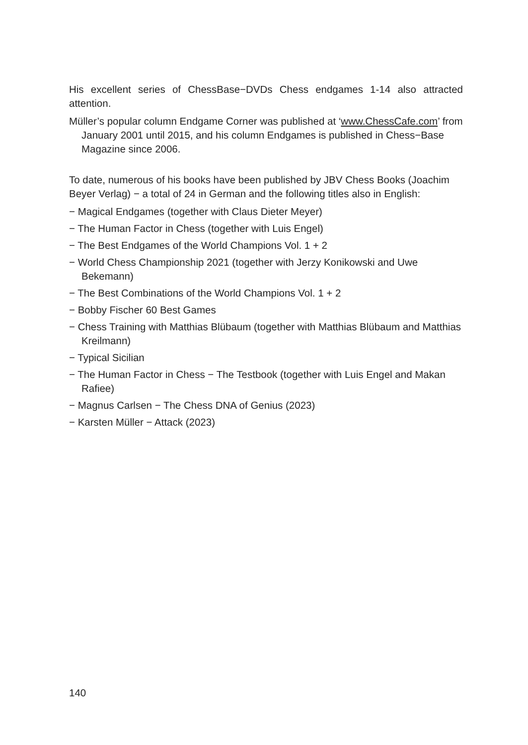His excellent series of ChessBase−DVDs Chess endgames 1-14 also attracted attention.
Müller’s popular column Endgame Corner was published at ‘www.ChessCafe.com’ from January 2001 until 2015, and his column Endgames is published in Chess−Base Magazine since 2006.
To date, numerous of his books have been published by JBV Chess Books (Joachim Beyer Verlag) − a total of 24 in German and the following titles also in English:
− Magical Endgames (together with Claus Dieter Meyer)
− The Human Factor in Chess (together with Luis Engel)
− The Best Endgames of the World Champions Vol. 1 + 2
− World Chess Championship 2021 (together with Jerzy Konikowski and Uwe Bekemann)
− The Best Combinations of the World Champions Vol. 1 + 2
− Bobby Fischer 60 Best Games
− Chess Training with Matthias Blübaum (together with Matthias Blübaum and Matthias Kreilmann)
− Typical Sicilian
− The Human Factor in Chess − The Testbook (together with Luis Engel and Makan Rafiee)
− Magnus Carlsen − The Chess DNA of Genius (2023)
− Karsten Müller − Attack (2023)
140